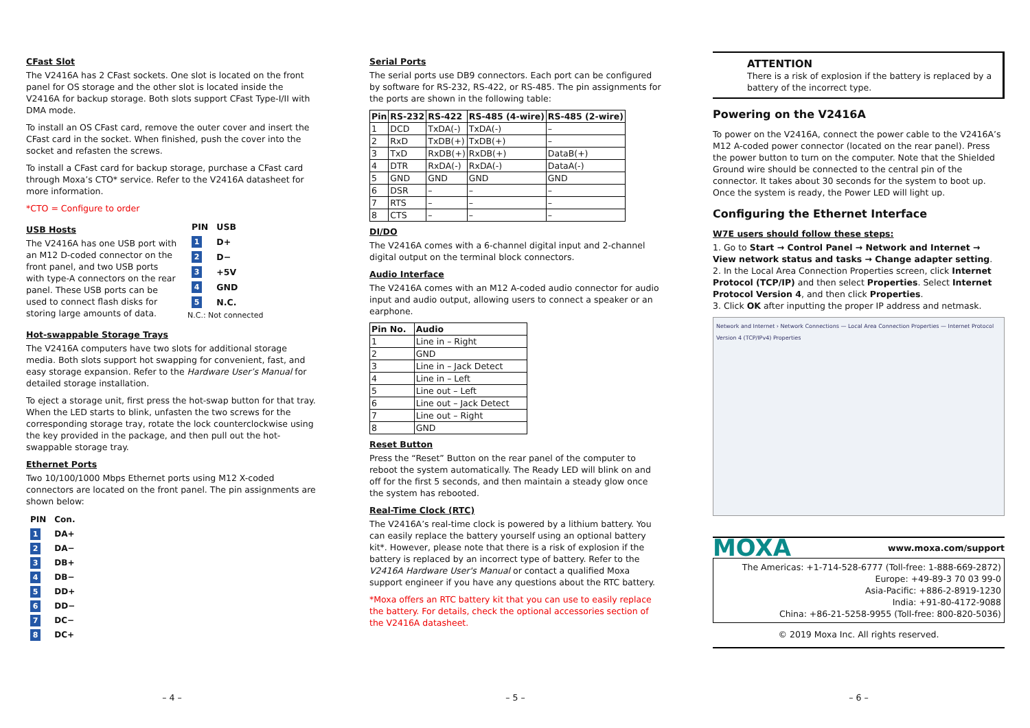CFast Slot
The V2416A has 2 CFast sockets. One slot is located on the front panel for OS storage and the other slot is located inside the V2416A for backup storage. Both slots support CFast Type-I/II with DMA mode.
To install an OS CFast card, remove the outer cover and insert the CFast card in the socket. When finished, push the cover into the socket and refasten the screws.
To install a CFast card for backup storage, purchase a CFast card through Moxa’s CTO* service. Refer to the V2416A datasheet for more information.
*CTO = Configure to order
USB Hosts
The V2416A has one USB port with an M12 D-coded connector on the front panel, and two USB ports with type-A connectors on the rear panel. These USB ports can be used to connect flash disks for storing large amounts of data.
| PIN | USB |
| 1 | D+ |
| 2 | D− |
| 3 | +5V |
| 4 | GND |
| 5 | N.C. |
N.C.: Not connected
Hot-swappable Storage Trays
The V2416A computers have two slots for additional storage media. Both slots support hot swapping for convenient, fast, and easy storage expansion. Refer to the Hardware User’s Manual for detailed storage installation.
To eject a storage unit, first press the hot-swap button for that tray. When the LED starts to blink, unfasten the two screws for the corresponding storage tray, rotate the lock counterclockwise using the key provided in the package, and then pull out the hot-swappable storage tray.
Ethernet Ports
Two 10/100/1000 Mbps Ethernet ports using M12 X-coded connectors are located on the front panel. The pin assignments are shown below:
| PIN | Con. |
| 1 | DA+ |
| 2 | DA− |
| 3 | DB+ |
| 4 | DB− |
| 5 | DD+ |
| 6 | DD− |
| 7 | DC− |
| 8 | DC+ |
– 4 –
Serial Ports
The serial ports use DB9 connectors. Each port can be configured by software for RS-232, RS-422, or RS-485. The pin assignments for the ports are shown in the following table:
| Pin | RS-232 | RS-422 | RS-485 (4-wire) | RS-485 (2-wire) |
| --- | --- | --- | --- | --- |
| 1 | DCD | TxDA(-) | TxDA(-) | – |
| 2 | RxD | TxDB(+) | TxDB(+) | – |
| 3 | TxD | RxDB(+) | RxDB(+) | DataB(+) |
| 4 | DTR | RxDA(-) | RxDA(-) | DataA(-) |
| 5 | GND | GND | GND | GND |
| 6 | DSR | – | – | – |
| 7 | RTS | – | – | – |
| 8 | CTS | – | – | – |
DI/DO
The V2416A comes with a 6-channel digital input and 2-channel digital output on the terminal block connectors.
Audio Interface
The V2416A comes with an M12 A-coded audio connector for audio input and audio output, allowing users to connect a speaker or an earphone.
| Pin No. | Audio |
| --- | --- |
| 1 | Line in – Right |
| 2 | GND |
| 3 | Line in – Jack Detect |
| 4 | Line in – Left |
| 5 | Line out – Left |
| 6 | Line out – Jack Detect |
| 7 | Line out – Right |
| 8 | GND |
Reset Button
Press the “Reset” Button on the rear panel of the computer to reboot the system automatically. The Ready LED will blink on and off for the first 5 seconds, and then maintain a steady glow once the system has rebooted.
Real-Time Clock (RTC)
The V2416A’s real-time clock is powered by a lithium battery. You can easily replace the battery yourself using an optional battery kit*. However, please note that there is a risk of explosion if the battery is replaced by an incorrect type of battery. Refer to the V2416A Hardware User's Manual or contact a qualified Moxa support engineer if you have any questions about the RTC battery.
*Moxa offers an RTC battery kit that you can use to easily replace the battery. For details, check the optional accessories section of the V2416A datasheet.
– 5 –
ATTENTION
There is a risk of explosion if the battery is replaced by a battery of the incorrect type.
Powering on the V2416A
To power on the V2416A, connect the power cable to the V2416A’s M12 A-coded power connector (located on the rear panel). Press the power button to turn on the computer. Note that the Shielded Ground wire should be connected to the central pin of the connector. It takes about 30 seconds for the system to boot up. Once the system is ready, the Power LED will light up.
Configuring the Ethernet Interface
W7E users should follow these steps:
1. Go to Start → Control Panel → Network and Internet → View network status and tasks → Change adapter setting.
2. In the Local Area Connection Properties screen, click Internet Protocol (TCP/IP) and then select Properties. Select Internet Protocol Version 4, and then click Properties.
3. Click OK after inputting the proper IP address and netmask.
Network and Internet › Network Connections — Local Area Connection Properties — Internet Protocol Version 4 (TCP/IPv4) Properties
MOXA www.moxa.com/support
The Americas: +1-714-528-6777 (Toll-free: 1-888-669-2872)
Europe: +49-89-3 70 03 99-0
Asia-Pacific: +886-2-8919-1230
India: +91-80-4172-9088
China: +86-21-5258-9955 (Toll-free: 800-820-5036)
© 2019 Moxa Inc. All rights reserved.
– 6 –